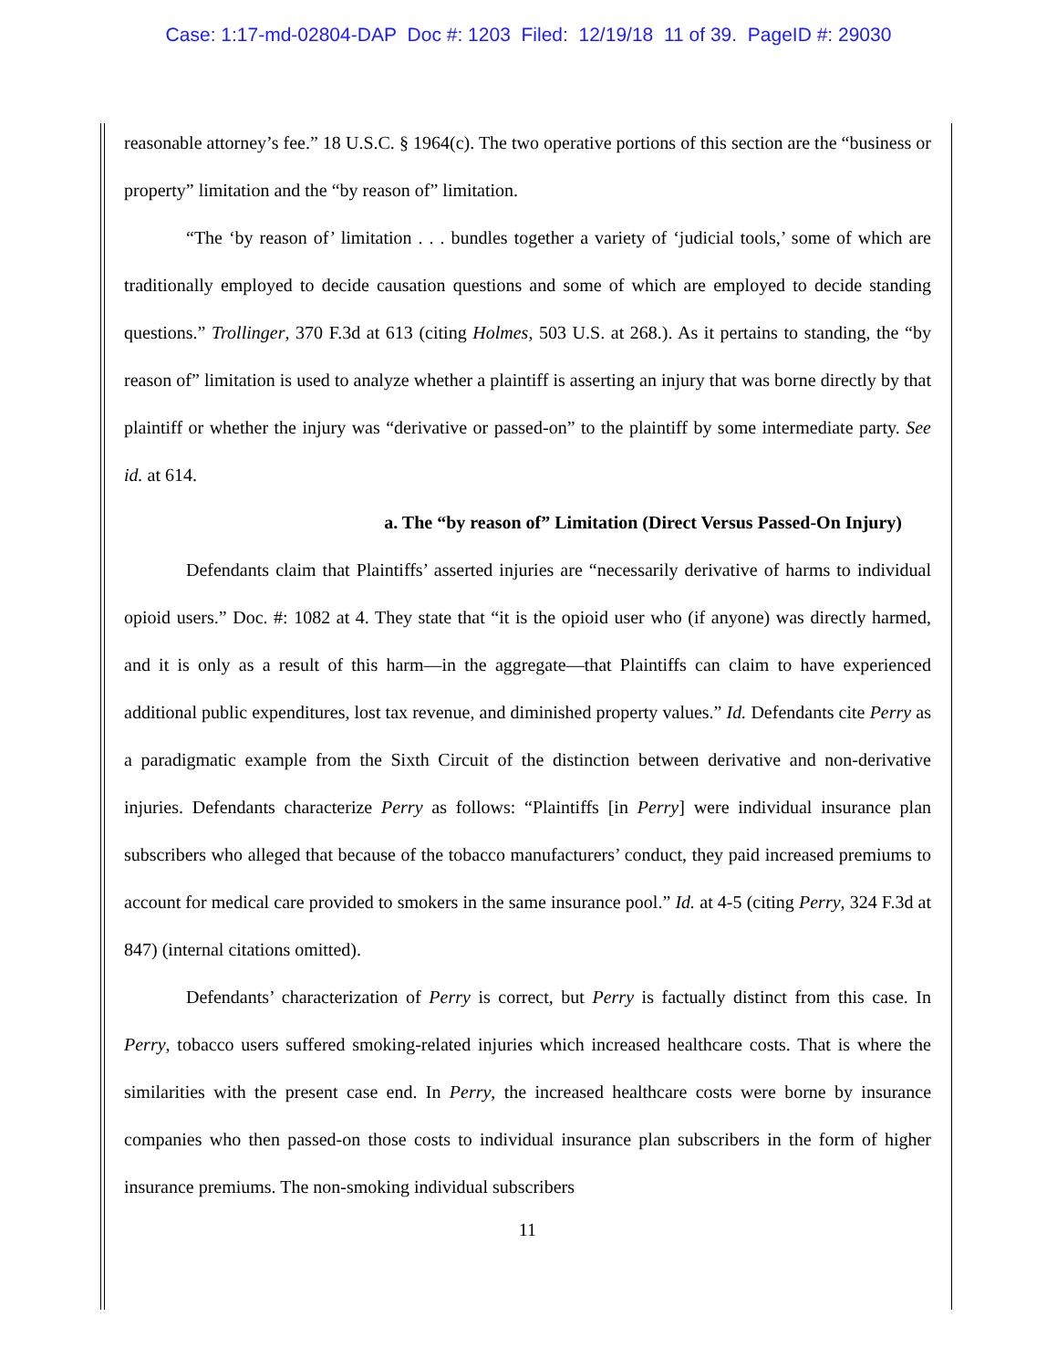Case: 1:17-md-02804-DAP Doc #: 1203 Filed: 12/19/18 11 of 39. PageID #: 29030
reasonable attorney’s fee.” 18 U.S.C. § 1964(c). The two operative portions of this section are the “business or property” limitation and the “by reason of” limitation.
“The ‘by reason of’ limitation . . . bundles together a variety of ‘judicial tools,’ some of which are traditionally employed to decide causation questions and some of which are employed to decide standing questions.” Trollinger, 370 F.3d at 613 (citing Holmes, 503 U.S. at 268.). As it pertains to standing, the “by reason of” limitation is used to analyze whether a plaintiff is asserting an injury that was borne directly by that plaintiff or whether the injury was “derivative or passed-on” to the plaintiff by some intermediate party. See id. at 614.
a. The “by reason of” Limitation (Direct Versus Passed-On Injury)
Defendants claim that Plaintiffs’ asserted injuries are “necessarily derivative of harms to individual opioid users.” Doc. #: 1082 at 4. They state that “it is the opioid user who (if anyone) was directly harmed, and it is only as a result of this harm—in the aggregate—that Plaintiffs can claim to have experienced additional public expenditures, lost tax revenue, and diminished property values.” Id. Defendants cite Perry as a paradigmatic example from the Sixth Circuit of the distinction between derivative and non-derivative injuries. Defendants characterize Perry as follows: “Plaintiffs [in Perry] were individual insurance plan subscribers who alleged that because of the tobacco manufacturers’ conduct, they paid increased premiums to account for medical care provided to smokers in the same insurance pool.” Id. at 4-5 (citing Perry, 324 F.3d at 847) (internal citations omitted).
Defendants’ characterization of Perry is correct, but Perry is factually distinct from this case. In Perry, tobacco users suffered smoking-related injuries which increased healthcare costs. That is where the similarities with the present case end. In Perry, the increased healthcare costs were borne by insurance companies who then passed-on those costs to individual insurance plan subscribers in the form of higher insurance premiums. The non-smoking individual subscribers
11